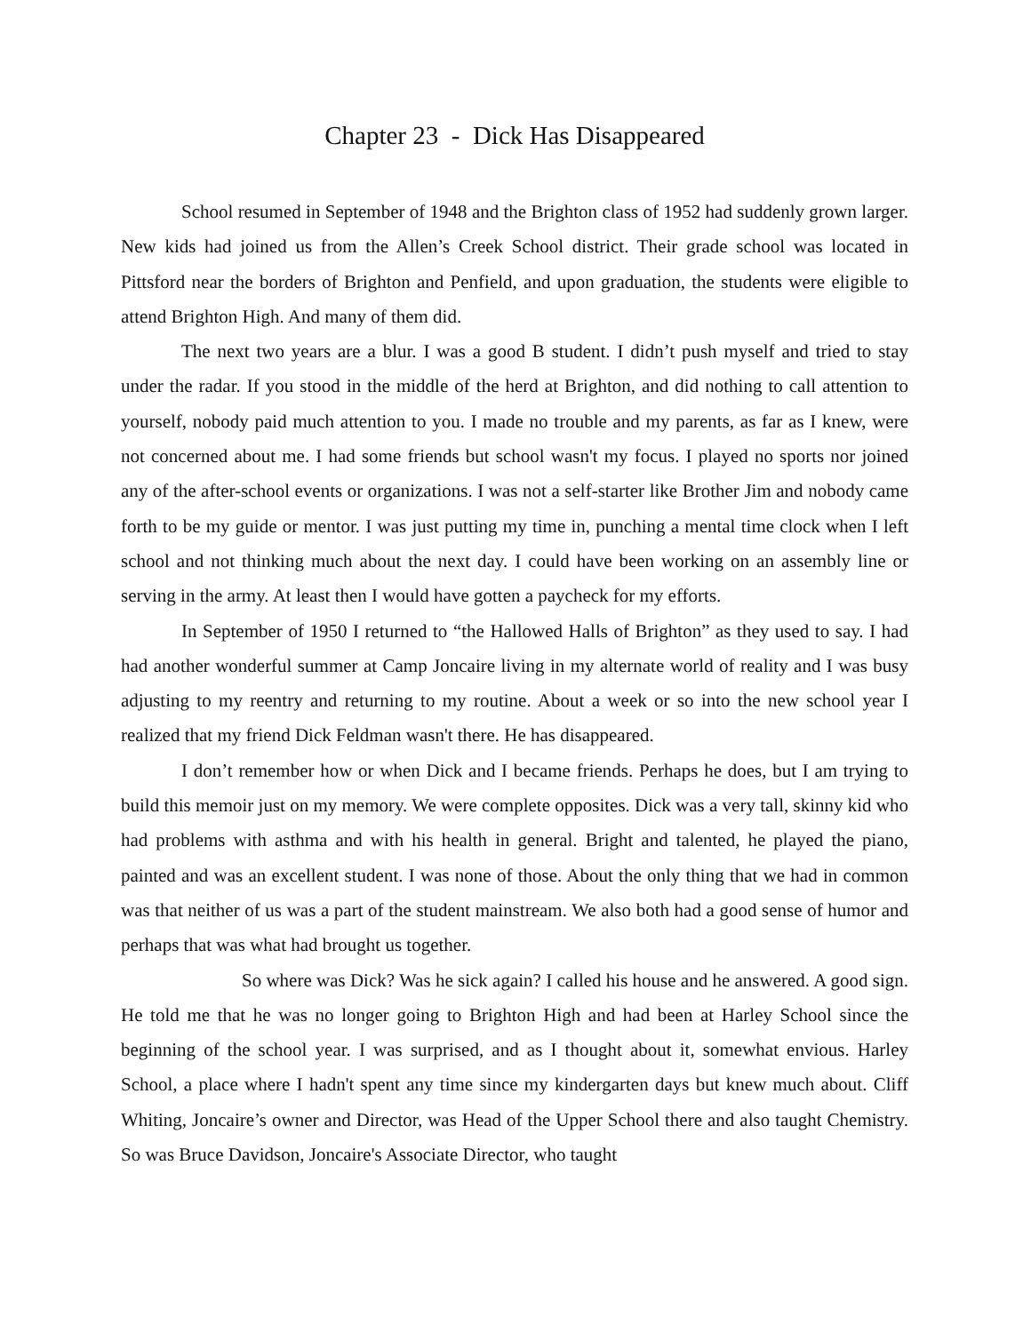Chapter 23 - Dick Has Disappeared
School resumed in September of 1948 and the Brighton class of 1952 had suddenly grown larger. New kids had joined us from the Allen’s Creek School district. Their grade school was located in Pittsford near the borders of Brighton and Penfield, and upon graduation, the students were eligible to attend Brighton High. And many of them did.
The next two years are a blur. I was a good B student. I didn’t push myself and tried to stay under the radar. If you stood in the middle of the herd at Brighton, and did nothing to call attention to yourself, nobody paid much attention to you. I made no trouble and my parents, as far as I knew, were not concerned about me. I had some friends but school wasn't my focus. I played no sports nor joined any of the after-school events or organizations. I was not a self-starter like Brother Jim and nobody came forth to be my guide or mentor. I was just putting my time in, punching a mental time clock when I left school and not thinking much about the next day. I could have been working on an assembly line or serving in the army. At least then I would have gotten a paycheck for my efforts.
In September of 1950 I returned to “the Hallowed Halls of Brighton” as they used to say. I had had another wonderful summer at Camp Joncaire living in my alternate world of reality and I was busy adjusting to my reentry and returning to my routine. About a week or so into the new school year I realized that my friend Dick Feldman wasn't there. He has disappeared.
I don’t remember how or when Dick and I became friends. Perhaps he does, but I am trying to build this memoir just on my memory. We were complete opposites. Dick was a very tall, skinny kid who had problems with asthma and with his health in general. Bright and talented, he played the piano, painted and was an excellent student. I was none of those. About the only thing that we had in common was that neither of us was a part of the student mainstream. We also both had a good sense of humor and perhaps that was what had brought us together.
So where was Dick? Was he sick again? I called his house and he answered. A good sign. He told me that he was no longer going to Brighton High and had been at Harley School since the beginning of the school year. I was surprised, and as I thought about it, somewhat envious. Harley School, a place where I hadn't spent any time since my kindergarten days but knew much about. Cliff Whiting, Joncaire’s owner and Director, was Head of the Upper School there and also taught Chemistry. So was Bruce Davidson, Joncaire's Associate Director, who taught